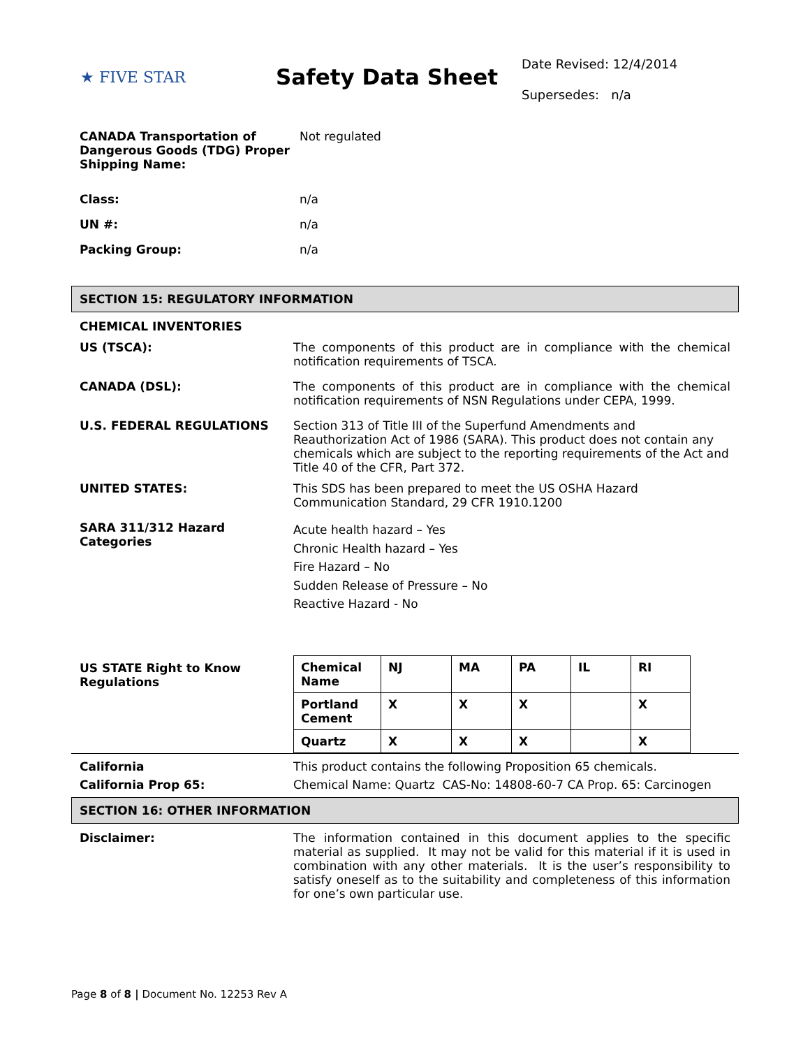★ FIVE STAR
Safety Data Sheet
Date Revised: 12/4/2014
Supersedes: n/a
CANADA Transportation of Dangerous Goods (TDG) Proper Shipping Name:
Not regulated
Class: n/a
UN #: n/a
Packing Group: n/a
SECTION 15: REGULATORY INFORMATION
CHEMICAL INVENTORIES
US (TSCA): The components of this product are in compliance with the chemical notification requirements of TSCA.
CANADA (DSL): The components of this product are in compliance with the chemical notification requirements of NSN Regulations under CEPA, 1999.
U.S. FEDERAL REGULATIONS Section 313 of Title III of the Superfund Amendments and Reauthorization Act of 1986 (SARA). This product does not contain any chemicals which are subject to the reporting requirements of the Act and Title 40 of the CFR, Part 372.
UNITED STATES: This SDS has been prepared to meet the US OSHA Hazard Communication Standard, 29 CFR 1910.1200
SARA 311/312 Hazard Categories
Acute health hazard – Yes
Chronic Health hazard – Yes
Fire Hazard – No
Sudden Release of Pressure – No
Reactive Hazard - No
US STATE Right to Know Regulations
| Chemical Name | NJ | MA | PA | IL | RI |
| Portland Cement | X | X | X | | X |
| Quartz | X | X | X | | X |
California This product contains the following Proposition 65 chemicals.
California Prop 65: Chemical Name: Quartz CAS-No: 14808-60-7 CA Prop. 65: Carcinogen
SECTION 16: OTHER INFORMATION
Disclaimer: The information contained in this document applies to the specific material as supplied. It may not be valid for this material if it is used in combination with any other materials. It is the user’s responsibility to satisfy oneself as to the suitability and completeness of this information for one’s own particular use.
Page 8 of 8 | Document No. 12253 Rev A